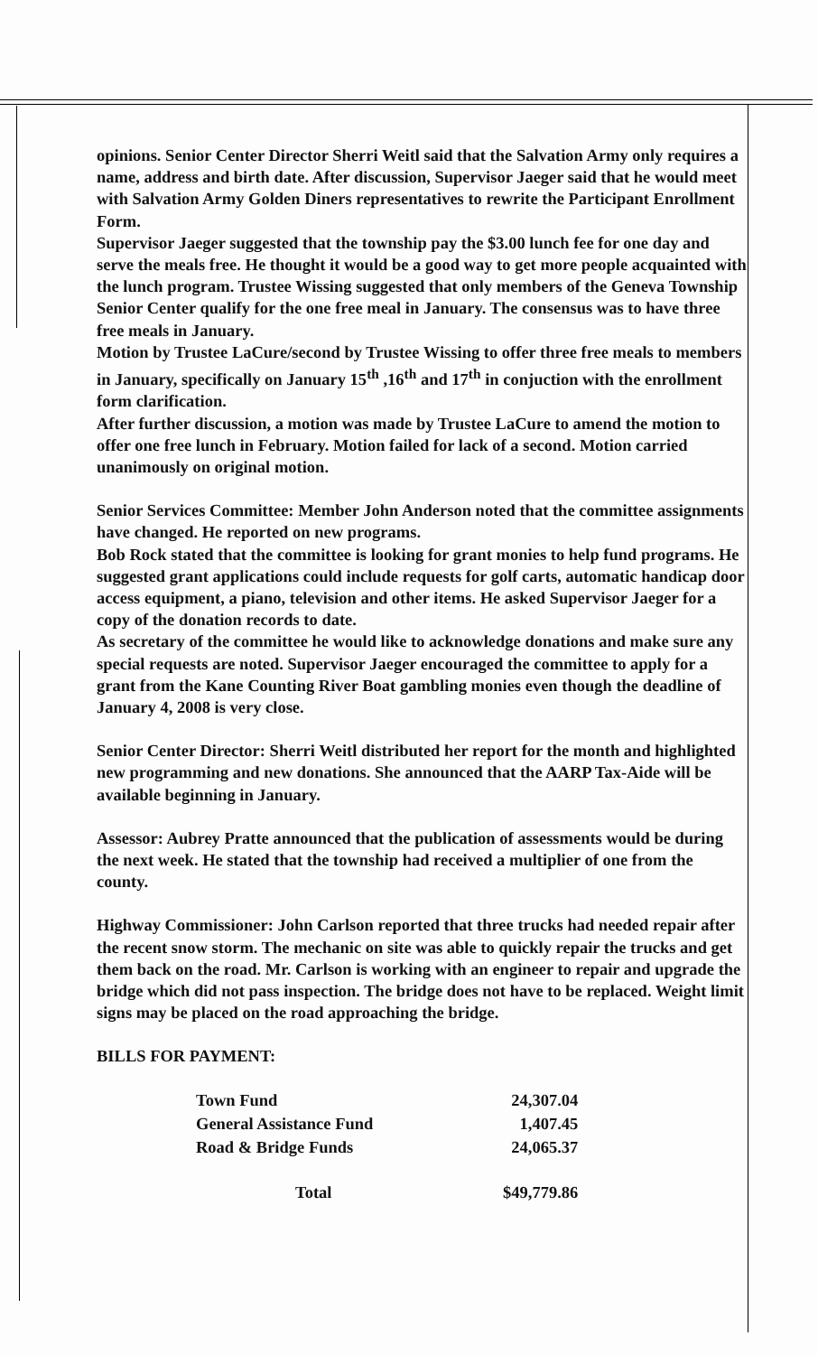opinions. Senior Center Director Sherri Weitl said that the Salvation Army only requires a name, address and birth date. After discussion, Supervisor Jaeger said that he would meet with Salvation Army Golden Diners representatives to rewrite the Participant Enrollment Form.
Supervisor Jaeger suggested that the township pay the $3.00 lunch fee for one day and serve the meals free. He thought it would be a good way to get more people acquainted with the lunch program. Trustee Wissing suggested that only members of the Geneva Township Senior Center qualify for the one free meal in January. The consensus was to have three free meals in January.
Motion by Trustee LaCure/second by Trustee Wissing to offer three free meals to members in January, specifically on January 15<sup>th</sup> ,16<sup>th</sup> and 17<sup>th</sup> in conjuction with the enrollment form clarification.
After further discussion, a motion was made by Trustee LaCure to amend the motion to offer one free lunch in February. Motion failed for lack of a second. Motion carried unanimously on original motion.
Senior Services Committee: Member John Anderson noted that the committee assignments have changed. He reported on new programs.
Bob Rock stated that the committee is looking for grant monies to help fund programs. He suggested grant applications could include requests for golf carts, automatic handicap door access equipment, a piano, television and other items. He asked Supervisor Jaeger for a copy of the donation records to date.
As secretary of the committee he would like to acknowledge donations and make sure any special requests are noted. Supervisor Jaeger encouraged the committee to apply for a grant from the Kane Counting River Boat gambling monies even though the deadline of January 4, 2008 is very close.
Senior Center Director: Sherri Weitl distributed her report for the month and highlighted new programming and new donations. She announced that the AARP Tax-Aide will be available beginning in January.
Assessor: Aubrey Pratte announced that the publication of assessments would be during the next week. He stated that the township had received a multiplier of one from the county.
Highway Commissioner: John Carlson reported that three trucks had needed repair after the recent snow storm. The mechanic on site was able to quickly repair the trucks and get them back on the road. Mr. Carlson is working with an engineer to repair and upgrade the bridge which did not pass inspection. The bridge does not have to be replaced. Weight limit signs may be placed on the road approaching the bridge.
BILLS FOR PAYMENT:
| Town Fund | 24,307.04 |
| General Assistance Fund | 1,407.45 |
| Road & Bridge Funds | 24,065.37 |
| Total | $49,779.86 |